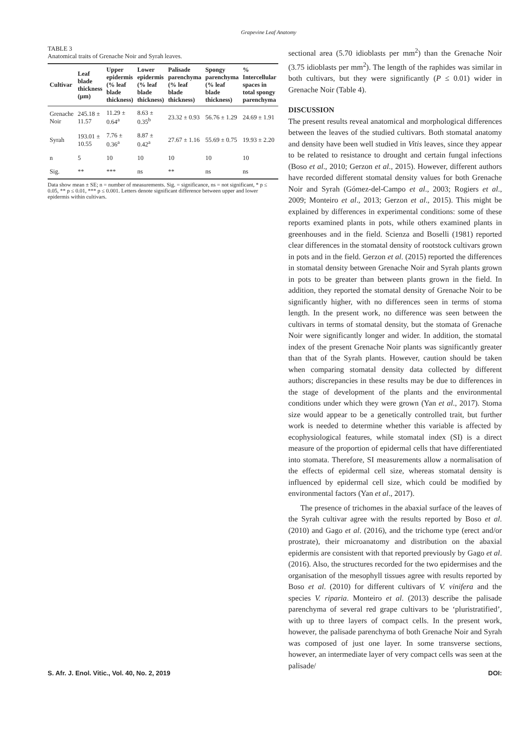Grapevine Leaf Anatomy
TABLE 3
Anatomical traits of Grenache Noir and Syrah leaves.
| Cultivar | Leaf blade thickness (µm) | Upper epidermis (% leaf blade thickness) | Lower epidermis (% leaf blade thickness) | Palisade parenchyma (% leaf blade thickness) | Spongy parenchyma (% leaf blade thickness) | % Intercellular spaces in total spongy parenchyma |
| --- | --- | --- | --- | --- | --- | --- |
| Grenache Noir | 245.18 ± 11.57 | 11.29 ± 0.64<sup>a</sup> | 8.63 ± 0.35<sup>b</sup> | 23.32 ± 0.93 | 56.76 ± 1.29 | 24.69 ± 1.91 |
| Syrah | 193.01 ± 10.55 | 7.76 ± 0.36<sup>a</sup> | 8.87 ± 0.42<sup>a</sup> | 27.67 ± 1.16 | 55.69 ± 0.75 | 19.93 ± 2.20 |
| n | 5 | 10 | 10 | 10 | 10 | 10 |
| Sig. | ** | *** | ns | ** | ns | ns |
Data show mean ± SE; n = number of measurements. Sig. = significance, ns = not significant, * p ≤ 0.05, ** p ≤ 0.01, *** p ≤ 0.001. Letters denote significant difference between upper and lower epidermis within cultivars.
sectional area (5.70 idioblasts per mm<sup>2</sup>) than the Grenache Noir (3.75 idioblasts per mm<sup>2</sup>). The length of the raphides was similar in both cultivars, but they were significantly (P ≤ 0.01) wider in Grenache Noir (Table 4).
DISCUSSION
The present results reveal anatomical and morphological differences between the leaves of the studied cultivars. Both stomatal anatomy and density have been well studied in Vitis leaves, since they appear to be related to resistance to drought and certain fungal infections (Boso et al., 2010; Gerzon et al., 2015). However, different authors have recorded different stomatal density values for both Grenache Noir and Syrah (Gómez-del-Campo et al., 2003; Rogiers et al., 2009; Monteiro et al., 2013; Gerzon et al., 2015). This might be explained by differences in experimental conditions: some of these reports examined plants in pots, while others examined plants in greenhouses and in the field. Scienza and Boselli (1981) reported clear differences in the stomatal density of rootstock cultivars grown in pots and in the field. Gerzon et al. (2015) reported the differences in stomatal density between Grenache Noir and Syrah plants grown in pots to be greater than between plants grown in the field. In addition, they reported the stomatal density of Grenache Noir to be significantly higher, with no differences seen in terms of stoma length. In the present work, no difference was seen between the cultivars in terms of stomatal density, but the stomata of Grenache Noir were significantly longer and wider. In addition, the stomatal index of the present Grenache Noir plants was significantly greater than that of the Syrah plants. However, caution should be taken when comparing stomatal density data collected by different authors; discrepancies in these results may be due to differences in the stage of development of the plants and the environmental conditions under which they were grown (Yan et al., 2017). Stoma size would appear to be a genetically controlled trait, but further work is needed to determine whether this variable is affected by ecophysiological features, while stomatal index (SI) is a direct measure of the proportion of epidermal cells that have differentiated into stomata. Therefore, SI measurements allow a normalisation of the effects of epidermal cell size, whereas stomatal density is influenced by epidermal cell size, which could be modified by environmental factors (Yan et al., 2017).
The presence of trichomes in the abaxial surface of the leaves of the Syrah cultivar agree with the results reported by Boso et al. (2010) and Gago et al. (2016), and the trichome type (erect and/or prostrate), their microanatomy and distribution on the abaxial epidermis are consistent with that reported previously by Gago et al. (2016). Also, the structures recorded for the two epidermises and the organisation of the mesophyll tissues agree with results reported by Boso et al. (2010) for different cultivars of V. vinifera and the species V. riparia. Monteiro et al. (2013) describe the palisade parenchyma of several red grape cultivars to be ‘pluristratified’, with up to three layers of compact cells. In the present work, however, the palisade parenchyma of both Grenache Noir and Syrah was composed of just one layer. In some transverse sections, however, an intermediate layer of very compact cells was seen at the palisade/
S. Afr. J. Enol. Vitic., Vol. 40, No. 2, 2019 DOI: